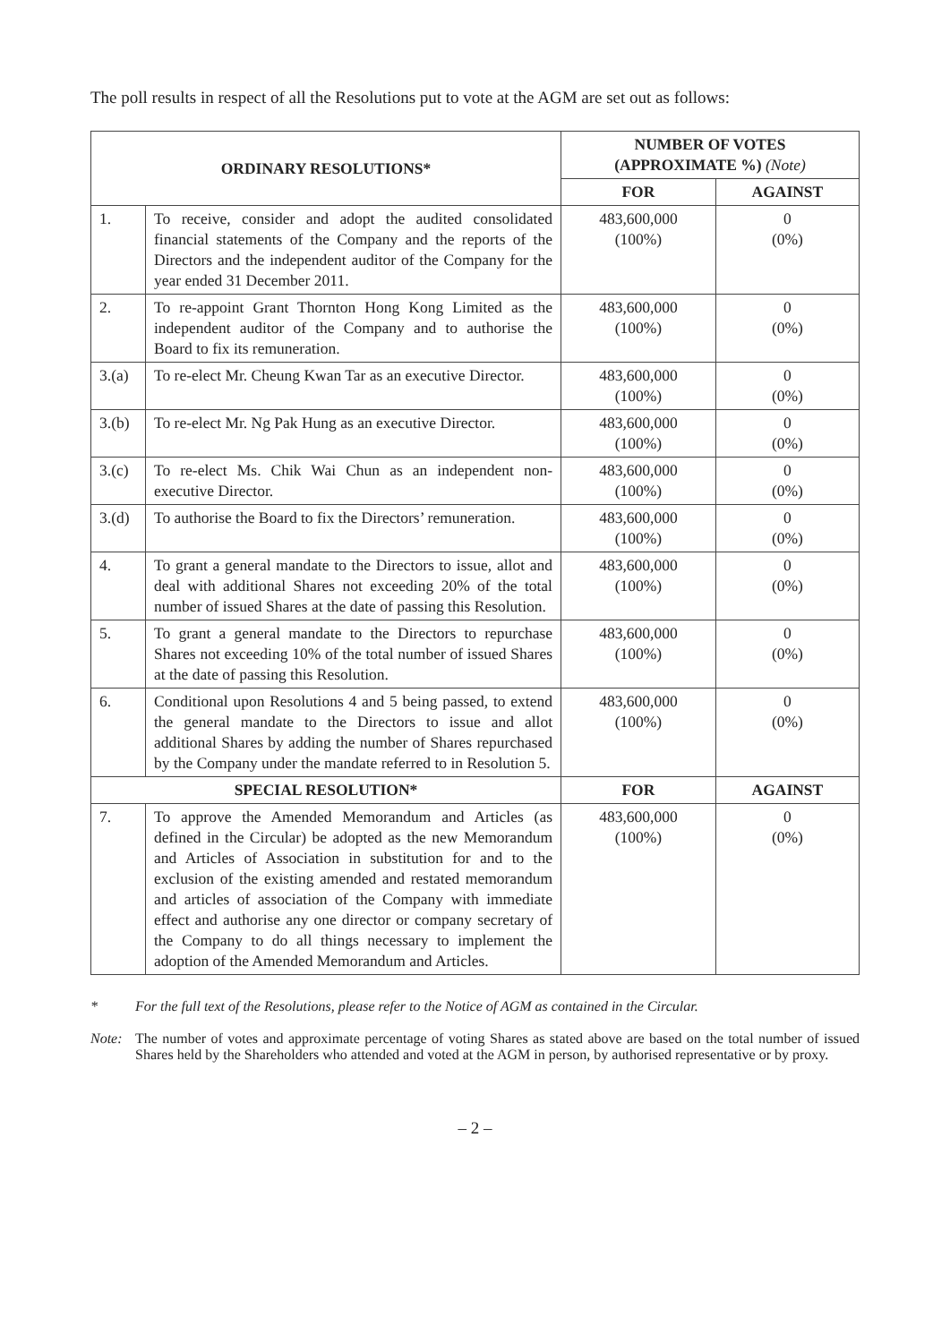The poll results in respect of all the Resolutions put to vote at the AGM are set out as follows:
| ORDINARY RESOLUTIONS* | | NUMBER OF VOTES (APPROXIMATE %) (Note) | |
| --- | --- | --- | --- |
| | | FOR | AGAINST |
| 1. | To receive, consider and adopt the audited consolidated financial statements of the Company and the reports of the Directors and the independent auditor of the Company for the year ended 31 December 2011. | 483,600,000 (100%) | 0 (0%) |
| 2. | To re-appoint Grant Thornton Hong Kong Limited as the independent auditor of the Company and to authorise the Board to fix its remuneration. | 483,600,000 (100%) | 0 (0%) |
| 3.(a) | To re-elect Mr. Cheung Kwan Tar as an executive Director. | 483,600,000 (100%) | 0 (0%) |
| 3.(b) | To re-elect Mr. Ng Pak Hung as an executive Director. | 483,600,000 (100%) | 0 (0%) |
| 3.(c) | To re-elect Ms. Chik Wai Chun as an independent non-executive Director. | 483,600,000 (100%) | 0 (0%) |
| 3.(d) | To authorise the Board to fix the Directors’ remuneration. | 483,600,000 (100%) | 0 (0%) |
| 4. | To grant a general mandate to the Directors to issue, allot and deal with additional Shares not exceeding 20% of the total number of issued Shares at the date of passing this Resolution. | 483,600,000 (100%) | 0 (0%) |
| 5. | To grant a general mandate to the Directors to repurchase Shares not exceeding 10% of the total number of issued Shares at the date of passing this Resolution. | 483,600,000 (100%) | 0 (0%) |
| 6. | Conditional upon Resolutions 4 and 5 being passed, to extend the general mandate to the Directors to issue and allot additional Shares by adding the number of Shares repurchased by the Company under the mandate referred to in Resolution 5. | 483,600,000 (100%) | 0 (0%) |
| SPECIAL RESOLUTION* | | FOR | AGAINST |
| 7. | To approve the Amended Memorandum and Articles (as defined in the Circular) be adopted as the new Memorandum and Articles of Association in substitution for and to the exclusion of the existing amended and restated memorandum and articles of association of the Company with immediate effect and authorise any one director or company secretary of the Company to do all things necessary to implement the adoption of the Amended Memorandum and Articles. | 483,600,000 (100%) | 0 (0%) |
* For the full text of the Resolutions, please refer to the Notice of AGM as contained in the Circular.
Note: The number of votes and approximate percentage of voting Shares as stated above are based on the total number of issued Shares held by the Shareholders who attended and voted at the AGM in person, by authorised representative or by proxy.
– 2 –